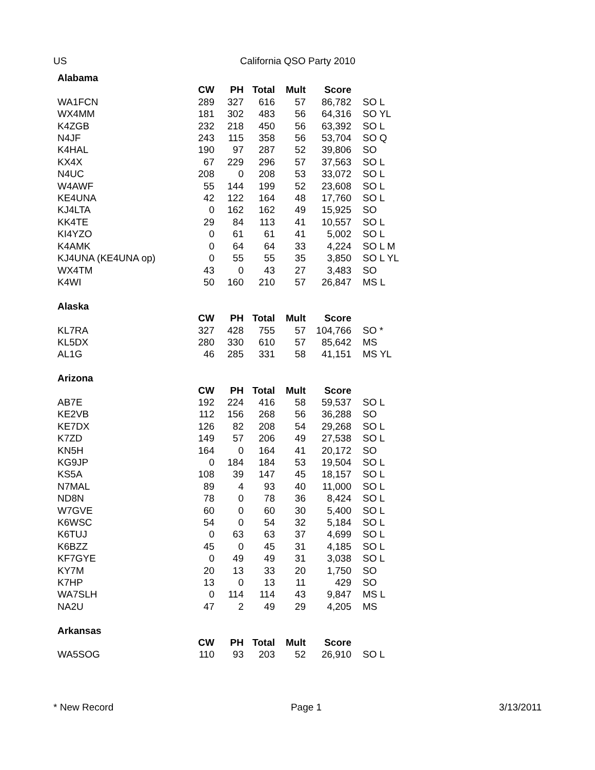US California QSO Party 2010
| Alabama | | | | | | |
| --- | --- | --- | --- | --- | --- | --- |
| | CW | PH | Total | Mult | Score | |
| WA1FCN | 289 | 327 | 616 | 57 | 86,782 | SO L |
| WX4MM | 181 | 302 | 483 | 56 | 64,316 | SO YL |
| K4ZGB | 232 | 218 | 450 | 56 | 63,392 | SO L |
| N4JF | 243 | 115 | 358 | 56 | 53,704 | SO Q |
| K4HAL | 190 | 97 | 287 | 52 | 39,806 | SO |
| KX4X | 67 | 229 | 296 | 57 | 37,563 | SO L |
| N4UC | 208 | 0 | 208 | 53 | 33,072 | SO L |
| W4AWF | 55 | 144 | 199 | 52 | 23,608 | SO L |
| KE4UNA | 42 | 122 | 164 | 48 | 17,760 | SO L |
| KJ4LTA | 0 | 162 | 162 | 49 | 15,925 | SO |
| KK4TE | 29 | 84 | 113 | 41 | 10,557 | SO L |
| KI4YZO | 0 | 61 | 61 | 41 | 5,002 | SO L |
| K4AMK | 0 | 64 | 64 | 33 | 4,224 | SO L M |
| KJ4UNA (KE4UNA op) | 0 | 55 | 55 | 35 | 3,850 | SO L YL |
| WX4TM | 43 | 0 | 43 | 27 | 3,483 | SO |
| K4WI | 50 | 160 | 210 | 57 | 26,847 | MS L |
| Alaska | | | | | | |
| | CW | PH | Total | Mult | Score | |
| KL7RA | 327 | 428 | 755 | 57 | 104,766 | SO * |
| KL5DX | 280 | 330 | 610 | 57 | 85,642 | MS |
| AL1G | 46 | 285 | 331 | 58 | 41,151 | MS YL |
| Arizona | | | | | | |
| | CW | PH | Total | Mult | Score | |
| AB7E | 192 | 224 | 416 | 58 | 59,537 | SO L |
| KE2VB | 112 | 156 | 268 | 56 | 36,288 | SO |
| KE7DX | 126 | 82 | 208 | 54 | 29,268 | SO L |
| K7ZD | 149 | 57 | 206 | 49 | 27,538 | SO L |
| KN5H | 164 | 0 | 164 | 41 | 20,172 | SO |
| KG9JP | 0 | 184 | 184 | 53 | 19,504 | SO L |
| KS5A | 108 | 39 | 147 | 45 | 18,157 | SO L |
| N7MAL | 89 | 4 | 93 | 40 | 11,000 | SO L |
| ND8N | 78 | 0 | 78 | 36 | 8,424 | SO L |
| W7GVE | 60 | 0 | 60 | 30 | 5,400 | SO L |
| K6WSC | 54 | 0 | 54 | 32 | 5,184 | SO L |
| K6TUJ | 0 | 63 | 63 | 37 | 4,699 | SO L |
| K6BZZ | 45 | 0 | 45 | 31 | 4,185 | SO L |
| KF7GYE | 0 | 49 | 49 | 31 | 3,038 | SO L |
| KY7M | 20 | 13 | 33 | 20 | 1,750 | SO |
| K7HP | 13 | 0 | 13 | 11 | 429 | SO |
| WA7SLH | 0 | 114 | 114 | 43 | 9,847 | MS L |
| NA2U | 47 | 2 | 49 | 29 | 4,205 | MS |
| Arkansas | | | | | | |
| | CW | PH | Total | Mult | Score | |
| WA5SOG | 110 | 93 | 203 | 52 | 26,910 | SO L |
* New Record Page 1 3/13/2011